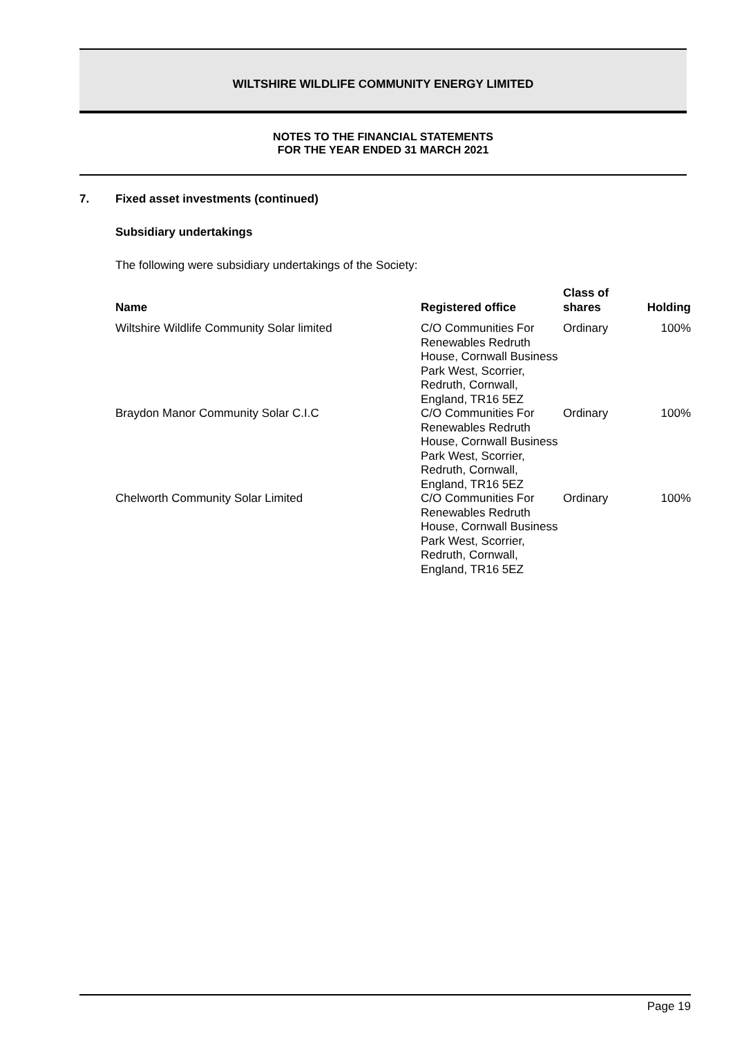WILTSHIRE WILDLIFE COMMUNITY ENERGY LIMITED
NOTES TO THE FINANCIAL STATEMENTS
FOR THE YEAR ENDED 31 MARCH 2021
7. Fixed asset investments (continued)
Subsidiary undertakings
The following were subsidiary undertakings of the Society:
| Name | Registered office | Class of shares | Holding |
| --- | --- | --- | --- |
| Wiltshire Wildlife Community Solar limited | C/O Communities For Renewables Redruth House, Cornwall Business Park West, Scorrier, Redruth, Cornwall, England, TR16 5EZ | Ordinary | 100% |
| Braydon Manor Community Solar C.I.C | C/O Communities For Renewables Redruth House, Cornwall Business Park West, Scorrier, Redruth, Cornwall, England, TR16 5EZ | Ordinary | 100% |
| Chelworth Community Solar Limited | C/O Communities For Renewables Redruth House, Cornwall Business Park West, Scorrier, Redruth, Cornwall, England, TR16 5EZ | Ordinary | 100% |
Page 19